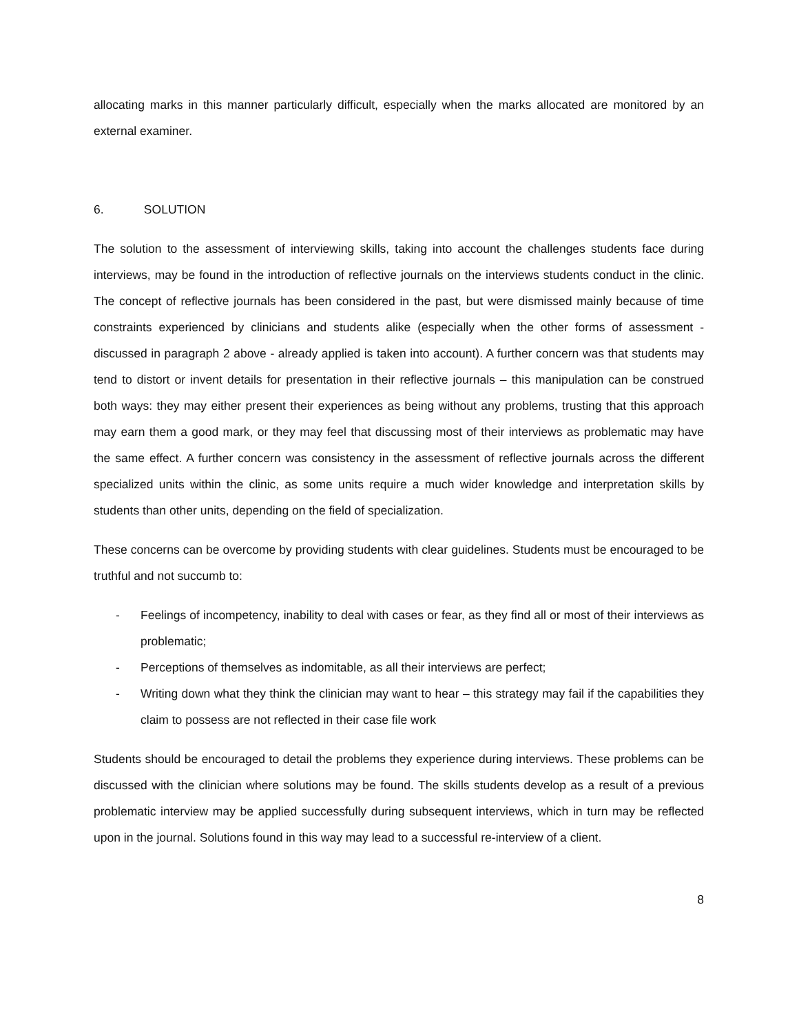allocating marks in this manner particularly difficult, especially when the marks allocated are monitored by an external examiner.
6. SOLUTION
The solution to the assessment of interviewing skills, taking into account the challenges students face during interviews, may be found in the introduction of reflective journals on the interviews students conduct in the clinic. The concept of reflective journals has been considered in the past, but were dismissed mainly because of time constraints experienced by clinicians and students alike (especially when the other forms of assessment - discussed in paragraph 2 above - already applied is taken into account). A further concern was that students may tend to distort or invent details for presentation in their reflective journals – this manipulation can be construed both ways: they may either present their experiences as being without any problems, trusting that this approach may earn them a good mark, or they may feel that discussing most of their interviews as problematic may have the same effect. A further concern was consistency in the assessment of reflective journals across the different specialized units within the clinic, as some units require a much wider knowledge and interpretation skills by students than other units, depending on the field of specialization.
These concerns can be overcome by providing students with clear guidelines. Students must be encouraged to be truthful and not succumb to:
- Feelings of incompetency, inability to deal with cases or fear, as they find all or most of their interviews as problematic;
- Perceptions of themselves as indomitable, as all their interviews are perfect;
- Writing down what they think the clinician may want to hear – this strategy may fail if the capabilities they claim to possess are not reflected in their case file work
Students should be encouraged to detail the problems they experience during interviews. These problems can be discussed with the clinician where solutions may be found. The skills students develop as a result of a previous problematic interview may be applied successfully during subsequent interviews, which in turn may be reflected upon in the journal. Solutions found in this way may lead to a successful re-interview of a client.
8